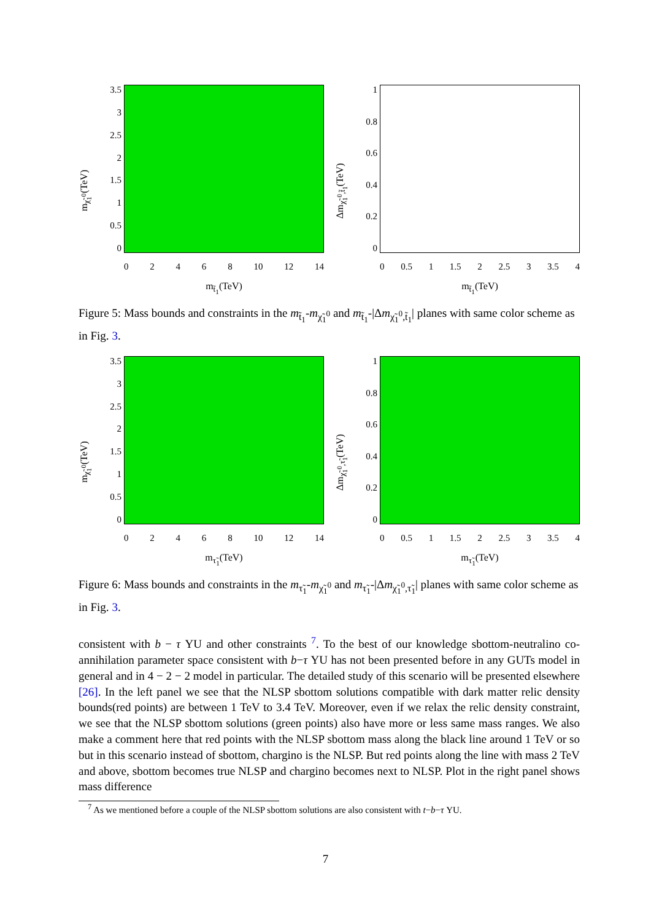m<sub>χ̃<sub>1</sub><sup>0</sup></sub>(TeV)
3.5
3
2.5
2
1.5
1
0.5
0
02468 10 12 14
m<sub>t̃<sub>1</sub></sub>(TeV)
Δm<sub>χ̃<sub>1</sub><sup>0</sup>,t̃<sub>1</sub></sub>(TeV)
1
0.8
0.6
0.4
0.2
0
0 0.5 1 1.5 2 2.5 3 3.5 4
m<sub>t̃<sub>1</sub></sub>(TeV)
Figure 5: Mass bounds and constraints in the m<sub>t̃<sub>1</sub></sub>-m<sub>χ̃<sub>1</sub><sup>0</sup></sub> and m<sub>t̃<sub>1</sub></sub>-|Δm<sub>χ̃<sub>1</sub><sup>0</sup>,t̃<sub>1</sub></sub>| planes with same color scheme as in Fig. 3.
m<sub>χ̃<sub>1</sub><sup>0</sup></sub>(TeV)
3.5
3
2.5
2
1.5
1
0.5
0
02468 10 12 14
m<sub>τ̃<sub>1</sub></sub>(TeV)
Δm<sub>χ̃<sub>1</sub><sup>0</sup>,τ̃<sub>1</sub></sub>(TeV)
1
0.8
0.6
0.4
0.2
0
0 0.5 1 1.5 2 2.5 3 3.5 4
m<sub>τ̃<sub>1</sub></sub>(TeV)
Figure 6: Mass bounds and constraints in the m<sub>τ̃<sub>1</sub></sub>-m<sub>χ̃<sub>1</sub><sup>0</sup></sub> and m<sub>τ̃<sub>1</sub></sub>-|Δm<sub>χ̃<sub>1</sub><sup>0</sup>,τ̃<sub>1</sub></sub>| planes with same color scheme as in Fig. 3.
consistent with b − τ YU and other constraints <sup>7</sup>. To the best of our knowledge sbottom-neutralino co-annihilation parameter space consistent with b−τ YU has not been presented before in any GUTs model in general and in 4 − 2 − 2 model in particular. The detailed study of this scenario will be presented elsewhere [26]. In the left panel we see that the NLSP sbottom solutions compatible with dark matter relic density bounds(red points) are between 1 TeV to 3.4 TeV. Moreover, even if we relax the relic density constraint, we see that the NLSP sbottom solutions (green points) also have more or less same mass ranges. We also make a comment here that red points with the NLSP sbottom mass along the black line around 1 TeV or so but in this scenario instead of sbottom, chargino is the NLSP. But red points along the line with mass 2 TeV and above, sbottom becomes true NLSP and chargino becomes next to NLSP. Plot in the right panel shows mass difference
<sup>7</sup> As we mentioned before a couple of the NLSP sbottom solutions are also consistent with t−b−τ YU.
7